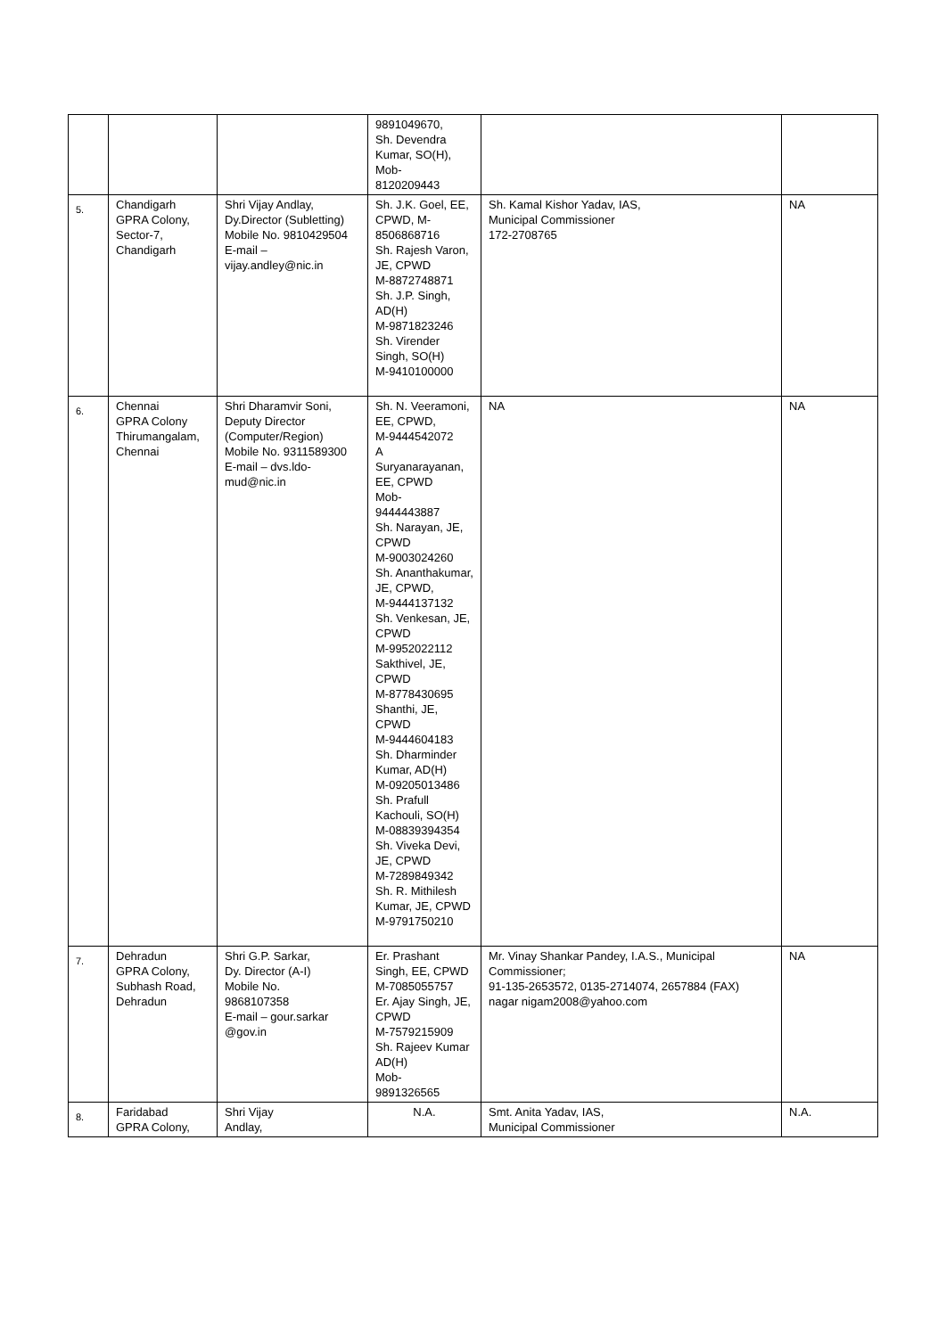| | | | 9891049670, Sh. Devendra Kumar, SO(H), Mob- 8120209443 | | |
| 5. | Chandigarh GPRA Colony, Sector-7, Chandigarh | Shri Vijay Andlay, Dy.Director (Subletting) Mobile No. 9810429504 E-mail – vijay.andley@nic.in | Sh. J.K. Goel, EE, CPWD, M-8506868716 Sh. Rajesh Varon, JE, CPWD M-8872748871 Sh. J.P. Singh, AD(H) M-9871823246 Sh. Virender Singh, SO(H) M-9410100000 | Sh. Kamal Kishor Yadav, IAS, Municipal Commissioner 172-2708765 | NA |
| 6. | Chennai GPRA Colony Thirumangalam, Chennai | Shri Dharamvir Soni, Deputy Director (Computer/Region) Mobile No. 9311589300 E-mail – dvs.ldo-mud@nic.in | Sh. N. Veeramoni, EE, CPWD, M-9444542072 A Suryanarayanan, EE, CPWD Mob- 9444443887 Sh. Narayan, JE, CPWD M-9003024260 Sh. Ananthakumar, JE, CPWD, M-9444137132 Sh. Venkesan, JE, CPWD M-9952022112 Sakthivel, JE, CPWD M-8778430695 Shanthi, JE, CPWD M-9444604183 Sh. Dharminder Kumar, AD(H) M-09205013486 Sh. Prafull Kachouli, SO(H) M-08839394354 Sh. Viveka Devi, JE, CPWD M-7289849342 Sh. R. Mithilesh Kumar, JE, CPWD M-9791750210 | NA | NA |
| 7. | Dehradun GPRA Colony, Subhash Road, Dehradun | Shri G.P. Sarkar, Dy. Director (A-I) Mobile No. 9868107358 E-mail – gour.sarkar @gov.in | Er. Prashant Singh, EE, CPWD M-7085055757 Er. Ajay Singh, JE, CPWD M-7579215909 Sh. Rajeev Kumar AD(H) Mob- 9891326565 | Mr. Vinay Shankar Pandey, I.A.S., Municipal Commissioner; 91-135-2653572, 0135-2714074, 2657884 (FAX) nagar nigam2008@yahoo.com | NA |
| 8. | Faridabad GPRA Colony, | Shri Vijay Andlay, | N.A. | Smt. Anita Yadav, IAS, Municipal Commissioner | N.A. |